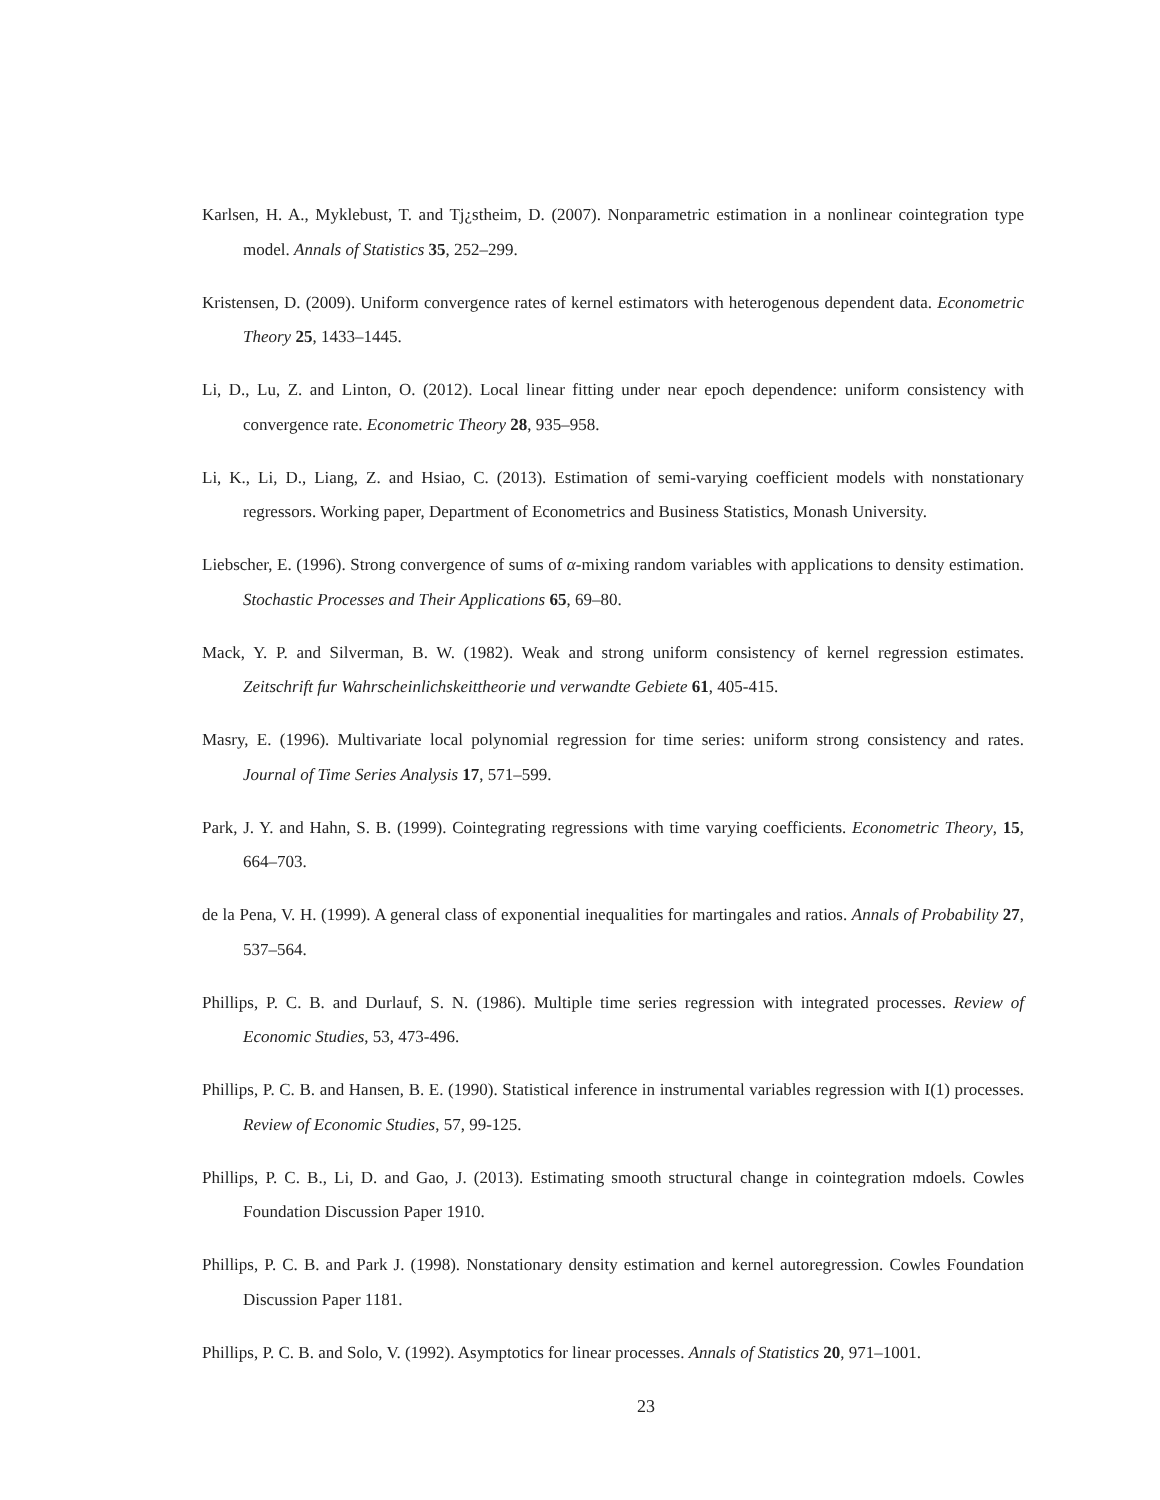Karlsen, H. A., Myklebust, T. and Tj¿stheim, D. (2007). Nonparametric estimation in a nonlinear cointegration type model. Annals of Statistics 35, 252–299.
Kristensen, D. (2009). Uniform convergence rates of kernel estimators with heterogenous dependent data. Econometric Theory 25, 1433–1445.
Li, D., Lu, Z. and Linton, O. (2012). Local linear fitting under near epoch dependence: uniform consistency with convergence rate. Econometric Theory 28, 935–958.
Li, K., Li, D., Liang, Z. and Hsiao, C. (2013). Estimation of semi-varying coefficient models with nonstationary regressors. Working paper, Department of Econometrics and Business Statistics, Monash University.
Liebscher, E. (1996). Strong convergence of sums of α-mixing random variables with applications to density estimation. Stochastic Processes and Their Applications 65, 69–80.
Mack, Y. P. and Silverman, B. W. (1982). Weak and strong uniform consistency of kernel regression estimates. Zeitschrift fur Wahrscheinlichskeittheorie und verwandte Gebiete 61, 405-415.
Masry, E. (1996). Multivariate local polynomial regression for time series: uniform strong consistency and rates. Journal of Time Series Analysis 17, 571–599.
Park, J. Y. and Hahn, S. B. (1999). Cointegrating regressions with time varying coefficients. Econometric Theory, 15, 664–703.
de la Pena, V. H. (1999). A general class of exponential inequalities for martingales and ratios. Annals of Probability 27, 537–564.
Phillips, P. C. B. and Durlauf, S. N. (1986). Multiple time series regression with integrated processes. Review of Economic Studies, 53, 473-496.
Phillips, P. C. B. and Hansen, B. E. (1990). Statistical inference in instrumental variables regression with I(1) processes. Review of Economic Studies, 57, 99-125.
Phillips, P. C. B., Li, D. and Gao, J. (2013). Estimating smooth structural change in cointegration mdoels. Cowles Foundation Discussion Paper 1910.
Phillips, P. C. B. and Park J. (1998). Nonstationary density estimation and kernel autoregression. Cowles Foundation Discussion Paper 1181.
Phillips, P. C. B. and Solo, V. (1992). Asymptotics for linear processes. Annals of Statistics 20, 971–1001.
23